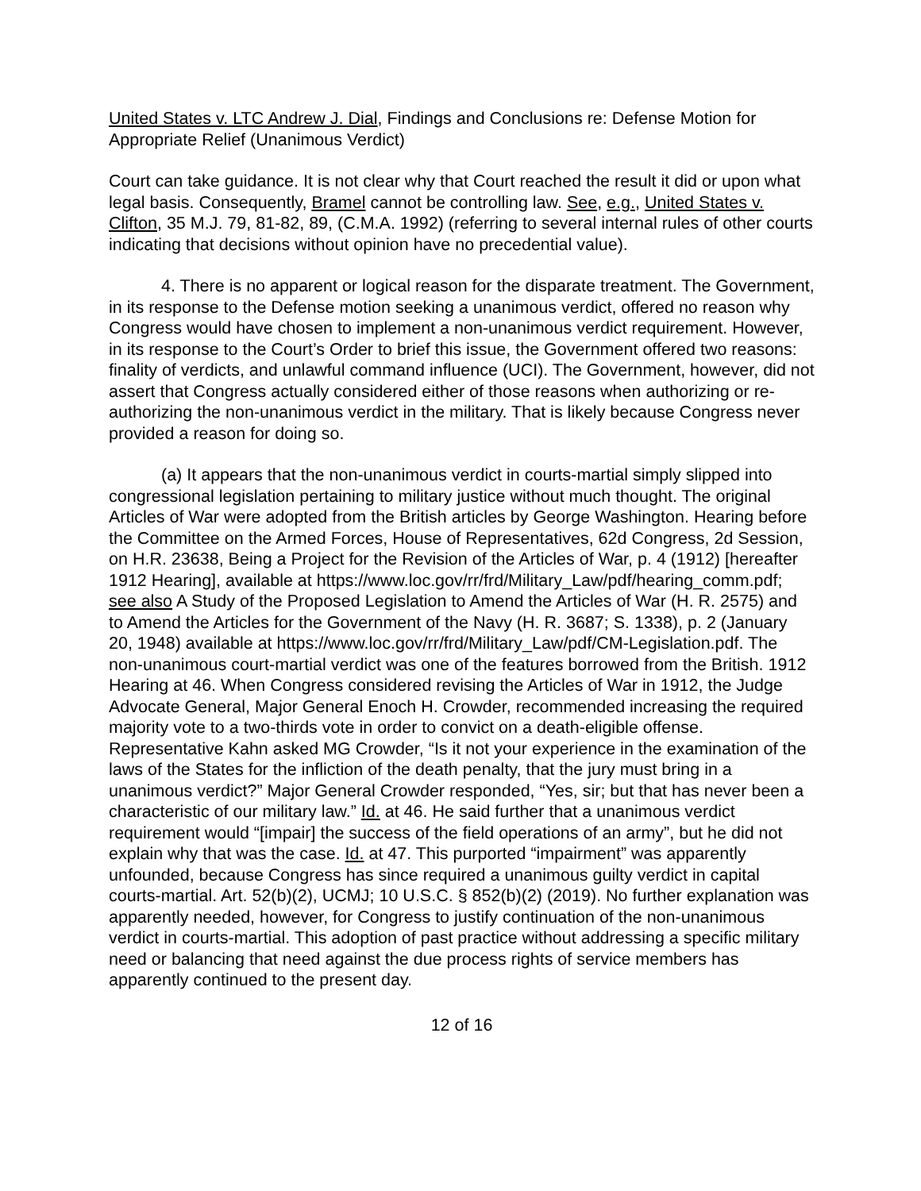United States v. LTC Andrew J. Dial, Findings and Conclusions re: Defense Motion for Appropriate Relief (Unanimous Verdict)
Court can take guidance. It is not clear why that Court reached the result it did or upon what legal basis. Consequently, Bramel cannot be controlling law. See, e.g., United States v. Clifton, 35 M.J. 79, 81-82, 89, (C.M.A. 1992) (referring to several internal rules of other courts indicating that decisions without opinion have no precedential value).
4. There is no apparent or logical reason for the disparate treatment. The Government, in its response to the Defense motion seeking a unanimous verdict, offered no reason why Congress would have chosen to implement a non-unanimous verdict requirement. However, in its response to the Court’s Order to brief this issue, the Government offered two reasons: finality of verdicts, and unlawful command influence (UCI). The Government, however, did not assert that Congress actually considered either of those reasons when authorizing or re-authorizing the non-unanimous verdict in the military. That is likely because Congress never provided a reason for doing so.
(a) It appears that the non-unanimous verdict in courts-martial simply slipped into congressional legislation pertaining to military justice without much thought. The original Articles of War were adopted from the British articles by George Washington. Hearing before the Committee on the Armed Forces, House of Representatives, 62d Congress, 2d Session, on H.R. 23638, Being a Project for the Revision of the Articles of War, p. 4 (1912) [hereafter 1912 Hearing], available at https://www.loc.gov/rr/frd/Military_Law/pdf/hearing_comm.pdf; see also A Study of the Proposed Legislation to Amend the Articles of War (H. R. 2575) and to Amend the Articles for the Government of the Navy (H. R. 3687; S. 1338), p. 2 (January 20, 1948) available at https://www.loc.gov/rr/frd/Military_Law/pdf/CM-Legislation.pdf. The non-unanimous court-martial verdict was one of the features borrowed from the British. 1912 Hearing at 46. When Congress considered revising the Articles of War in 1912, the Judge Advocate General, Major General Enoch H. Crowder, recommended increasing the required majority vote to a two-thirds vote in order to convict on a death-eligible offense. Representative Kahn asked MG Crowder, “Is it not your experience in the examination of the laws of the States for the infliction of the death penalty, that the jury must bring in a unanimous verdict?” Major General Crowder responded, “Yes, sir; but that has never been a characteristic of our military law.” Id. at 46. He said further that a unanimous verdict requirement would “[impair] the success of the field operations of an army”, but he did not explain why that was the case. Id. at 47. This purported “impairment” was apparently unfounded, because Congress has since required a unanimous guilty verdict in capital courts-martial. Art. 52(b)(2), UCMJ; 10 U.S.C. § 852(b)(2) (2019). No further explanation was apparently needed, however, for Congress to justify continuation of the non-unanimous verdict in courts-martial. This adoption of past practice without addressing a specific military need or balancing that need against the due process rights of service members has apparently continued to the present day.
12 of 16